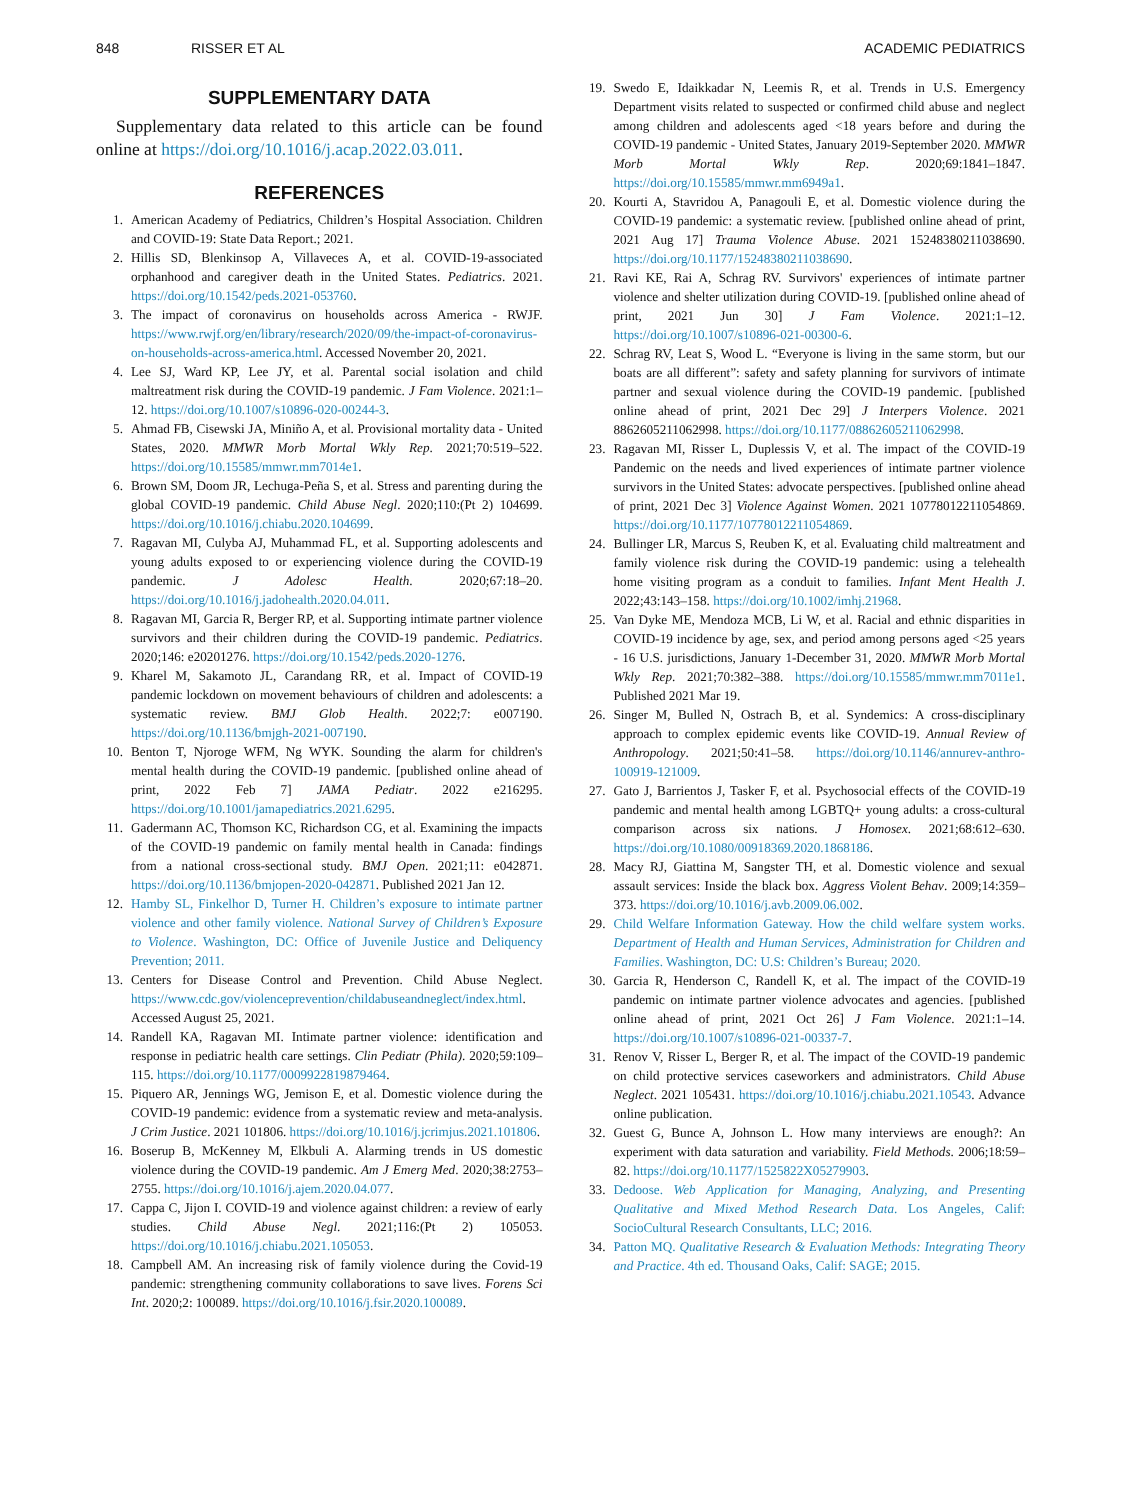848 RISSER ET AL ACADEMIC PEDIATRICS
SUPPLEMENTARY DATA
Supplementary data related to this article can be found online at https://doi.org/10.1016/j.acap.2022.03.011.
REFERENCES
1. American Academy of Pediatrics, Children’s Hospital Association. Children and COVID-19: State Data Report.; 2021.
2. Hillis SD, Blenkinsop A, Villaveces A, et al. COVID-19-associated orphanhood and caregiver death in the United States. Pediatrics. 2021. https://doi.org/10.1542/peds.2021-053760.
3. The impact of coronavirus on households across America - RWJF. https://www.rwjf.org/en/library/research/2020/09/the-impact-of-coronavirus-on-households-across-america.html. Accessed November 20, 2021.
4. Lee SJ, Ward KP, Lee JY, et al. Parental social isolation and child maltreatment risk during the COVID-19 pandemic. J Fam Violence. 2021:1–12. https://doi.org/10.1007/s10896-020-00244-3.
5. Ahmad FB, Cisewski JA, Miniño A, et al. Provisional mortality data - United States, 2020. MMWR Morb Mortal Wkly Rep. 2021;70:519–522. https://doi.org/10.15585/mmwr.mm7014e1.
6. Brown SM, Doom JR, Lechuga-Peña S, et al. Stress and parenting during the global COVID-19 pandemic. Child Abuse Negl. 2020;110:(Pt 2) 104699. https://doi.org/10.1016/j.chiabu.2020.104699.
7. Ragavan MI, Culyba AJ, Muhammad FL, et al. Supporting adolescents and young adults exposed to or experiencing violence during the COVID-19 pandemic. J Adolesc Health. 2020;67:18–20. https://doi.org/10.1016/j.jadohealth.2020.04.011.
8. Ragavan MI, Garcia R, Berger RP, et al. Supporting intimate partner violence survivors and their children during the COVID-19 pandemic. Pediatrics. 2020;146: e20201276. https://doi.org/10.1542/peds.2020-1276.
9. Kharel M, Sakamoto JL, Carandang RR, et al. Impact of COVID-19 pandemic lockdown on movement behaviours of children and adolescents: a systematic review. BMJ Glob Health. 2022;7: e007190. https://doi.org/10.1136/bmjgh-2021-007190.
10. Benton T, Njoroge WFM, Ng WYK. Sounding the alarm for children's mental health during the COVID-19 pandemic. [published online ahead of print, 2022 Feb 7] JAMA Pediatr. 2022 e216295. https://doi.org/10.1001/jamapediatrics.2021.6295.
11. Gadermann AC, Thomson KC, Richardson CG, et al. Examining the impacts of the COVID-19 pandemic on family mental health in Canada: findings from a national cross-sectional study. BMJ Open. 2021;11: e042871. https://doi.org/10.1136/bmjopen-2020-042871. Published 2021 Jan 12.
12. Hamby SL, Finkelhor D, Turner H. Children’s exposure to intimate partner violence and other family violence. National Survey of Children’s Exposure to Violence. Washington, DC: Office of Juvenile Justice and Deliquency Prevention; 2011.
13. Centers for Disease Control and Prevention. Child Abuse Neglect. https://www.cdc.gov/violenceprevention/childabuseandneglect/index.html. Accessed August 25, 2021.
14. Randell KA, Ragavan MI. Intimate partner violence: identification and response in pediatric health care settings. Clin Pediatr (Phila). 2020;59:109–115. https://doi.org/10.1177/0009922819879464.
15. Piquero AR, Jennings WG, Jemison E, et al. Domestic violence during the COVID-19 pandemic: evidence from a systematic review and meta-analysis. J Crim Justice. 2021 101806. https://doi.org/10.1016/j.jcrimjus.2021.101806.
16. Boserup B, McKenney M, Elkbuli A. Alarming trends in US domestic violence during the COVID-19 pandemic. Am J Emerg Med. 2020;38:2753–2755. https://doi.org/10.1016/j.ajem.2020.04.077.
17. Cappa C, Jijon I. COVID-19 and violence against children: a review of early studies. Child Abuse Negl. 2021;116:(Pt 2) 105053. https://doi.org/10.1016/j.chiabu.2021.105053.
18. Campbell AM. An increasing risk of family violence during the Covid-19 pandemic: strengthening community collaborations to save lives. Forens Sci Int. 2020;2: 100089. https://doi.org/10.1016/j.fsir.2020.100089.
19. Swedo E, Idaikkadar N, Leemis R, et al. Trends in U.S. Emergency Department visits related to suspected or confirmed child abuse and neglect among children and adolescents aged <18 years before and during the COVID-19 pandemic - United States, January 2019-September 2020. MMWR Morb Mortal Wkly Rep. 2020;69:1841–1847. https://doi.org/10.15585/mmwr.mm6949a1.
20. Kourti A, Stavridou A, Panagouli E, et al. Domestic violence during the COVID-19 pandemic: a systematic review. [published online ahead of print, 2021 Aug 17] Trauma Violence Abuse. 2021 15248380211038690. https://doi.org/10.1177/15248380211038690.
21. Ravi KE, Rai A, Schrag RV. Survivors' experiences of intimate partner violence and shelter utilization during COVID-19. [published online ahead of print, 2021 Jun 30] J Fam Violence. 2021:1–12. https://doi.org/10.1007/s10896-021-00300-6.
22. Schrag RV, Leat S, Wood L. “Everyone is living in the same storm, but our boats are all different”: safety and safety planning for survivors of intimate partner and sexual violence during the COVID-19 pandemic. [published online ahead of print, 2021 Dec 29] J Interpers Violence. 2021 8862605211062998. https://doi.org/10.1177/08862605211062998.
23. Ragavan MI, Risser L, Duplessis V, et al. The impact of the COVID-19 Pandemic on the needs and lived experiences of intimate partner violence survivors in the United States: advocate perspectives. [published online ahead of print, 2021 Dec 3] Violence Against Women. 2021 10778012211054869. https://doi.org/10.1177/10778012211054869.
24. Bullinger LR, Marcus S, Reuben K, et al. Evaluating child maltreatment and family violence risk during the COVID-19 pandemic: using a telehealth home visiting program as a conduit to families. Infant Ment Health J. 2022;43:143–158. https://doi.org/10.1002/imhj.21968.
25. Van Dyke ME, Mendoza MCB, Li W, et al. Racial and ethnic disparities in COVID-19 incidence by age, sex, and period among persons aged <25 years - 16 U.S. jurisdictions, January 1-December 31, 2020. MMWR Morb Mortal Wkly Rep. 2021;70:382–388. https://doi.org/10.15585/mmwr.mm7011e1. Published 2021 Mar 19.
26. Singer M, Bulled N, Ostrach B, et al. Syndemics: A cross-disciplinary approach to complex epidemic events like COVID-19. Annual Review of Anthropology. 2021;50:41–58. https://doi.org/10.1146/annurev-anthro-100919-121009.
27. Gato J, Barrientos J, Tasker F, et al. Psychosocial effects of the COVID-19 pandemic and mental health among LGBTQ+ young adults: a cross-cultural comparison across six nations. J Homosex. 2021;68:612–630. https://doi.org/10.1080/00918369.2020.1868186.
28. Macy RJ, Giattina M, Sangster TH, et al. Domestic violence and sexual assault services: Inside the black box. Aggress Violent Behav. 2009;14:359–373. https://doi.org/10.1016/j.avb.2009.06.002.
29. Child Welfare Information Gateway. How the child welfare system works. Department of Health and Human Services, Administration for Children and Families. Washington, DC: U.S: Children’s Bureau; 2020.
30. Garcia R, Henderson C, Randell K, et al. The impact of the COVID-19 pandemic on intimate partner violence advocates and agencies. [published online ahead of print, 2021 Oct 26] J Fam Violence. 2021:1–14. https://doi.org/10.1007/s10896-021-00337-7.
31. Renov V, Risser L, Berger R, et al. The impact of the COVID-19 pandemic on child protective services caseworkers and administrators. Child Abuse Neglect. 2021 105431. https://doi.org/10.1016/j.chiabu.2021.10543. Advance online publication.
32. Guest G, Bunce A, Johnson L. How many interviews are enough?: An experiment with data saturation and variability. Field Methods. 2006;18:59–82. https://doi.org/10.1177/1525822X05279903.
33. Dedoose. Web Application for Managing, Analyzing, and Presenting Qualitative and Mixed Method Research Data. Los Angeles, Calif: SocioCultural Research Consultants, LLC; 2016.
34. Patton MQ. Qualitative Research & Evaluation Methods: Integrating Theory and Practice. 4th ed. Thousand Oaks, Calif: SAGE; 2015.